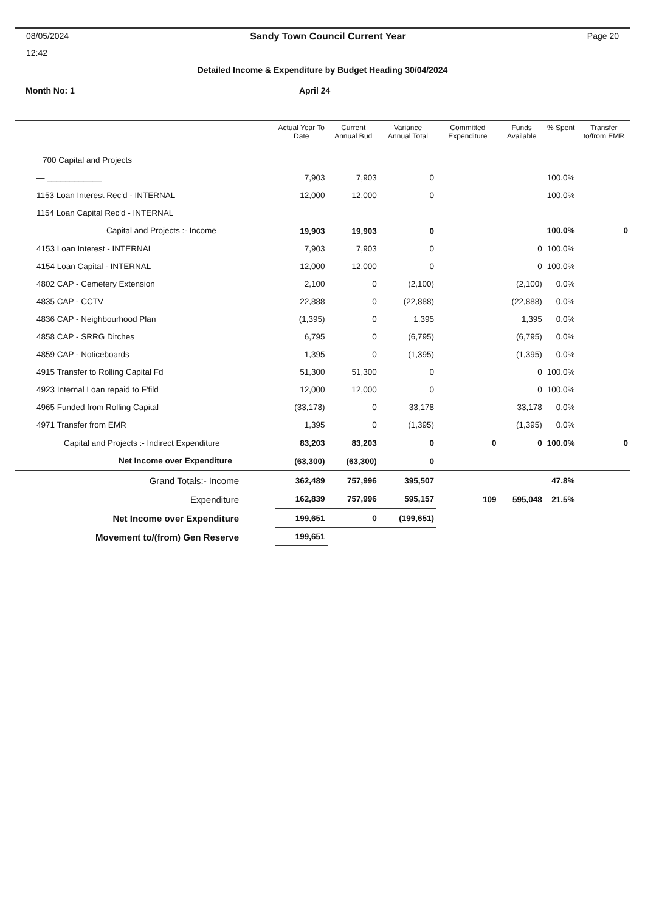08/05/2024 Sandy Town Council Current Year Page 20
12:42
Detailed Income & Expenditure by Budget Heading 30/04/2024
Month No: 1 April 24
| | Actual Year To Date | Current Annual Bud | Variance Annual Total | Committed Expenditure | Funds Available | % Spent | Transfer to/from EMR |
| --- | --- | --- | --- | --- | --- | --- | --- |
| 700 Capital and Projects | | | | | | | |
| — ____________ | 7,903 | 7,903 | 0 | | | 100.0% | |
| 1153 Loan Interest Rec'd - INTERNAL | 12,000 | 12,000 | 0 | | | 100.0% | |
| 1154 Loan Capital Rec'd - INTERNAL | | | | | | | |
| Capital and Projects :- Income | 19,903 | 19,903 | 0 | | | 100.0% | 0 |
| 4153 Loan Interest - INTERNAL | 7,903 | 7,903 | 0 | | 0 | 100.0% | |
| 4154 Loan Capital - INTERNAL | 12,000 | 12,000 | 0 | | 0 | 100.0% | |
| 4802 CAP - Cemetery Extension | 2,100 | 0 | (2,100) | | (2,100) | 0.0% | |
| 4835 CAP - CCTV | 22,888 | 0 | (22,888) | | (22,888) | 0.0% | |
| 4836 CAP - Neighbourhood Plan | (1,395) | 0 | 1,395 | | 1,395 | 0.0% | |
| 4858 CAP - SRRG Ditches | 6,795 | 0 | (6,795) | | (6,795) | 0.0% | |
| 4859 CAP - Noticeboards | 1,395 | 0 | (1,395) | | (1,395) | 0.0% | |
| 4915 Transfer to Rolling Capital Fd | 51,300 | 51,300 | 0 | | 0 | 100.0% | |
| 4923 Internal Loan repaid to F'fild | 12,000 | 12,000 | 0 | | 0 | 100.0% | |
| 4965 Funded from Rolling Capital | (33,178) | 0 | 33,178 | | 33,178 | 0.0% | |
| 4971 Transfer from EMR | 1,395 | 0 | (1,395) | | (1,395) | 0.0% | |
| Capital and Projects :- Indirect Expenditure | 83,203 | 83,203 | 0 | 0 | 0 | 100.0% | 0 |
| Net Income over Expenditure | (63,300) | (63,300) | 0 | | | | |
| Grand Totals:- Income | 362,489 | 757,996 | 395,507 | | | 47.8% | |
| Expenditure | 162,839 | 757,996 | 595,157 | 109 | 595,048 | 21.5% | |
| Net Income over Expenditure | 199,651 | 0 | (199,651) | | | | |
| Movement to/(from) Gen Reserve | 199,651 | | | | | | |